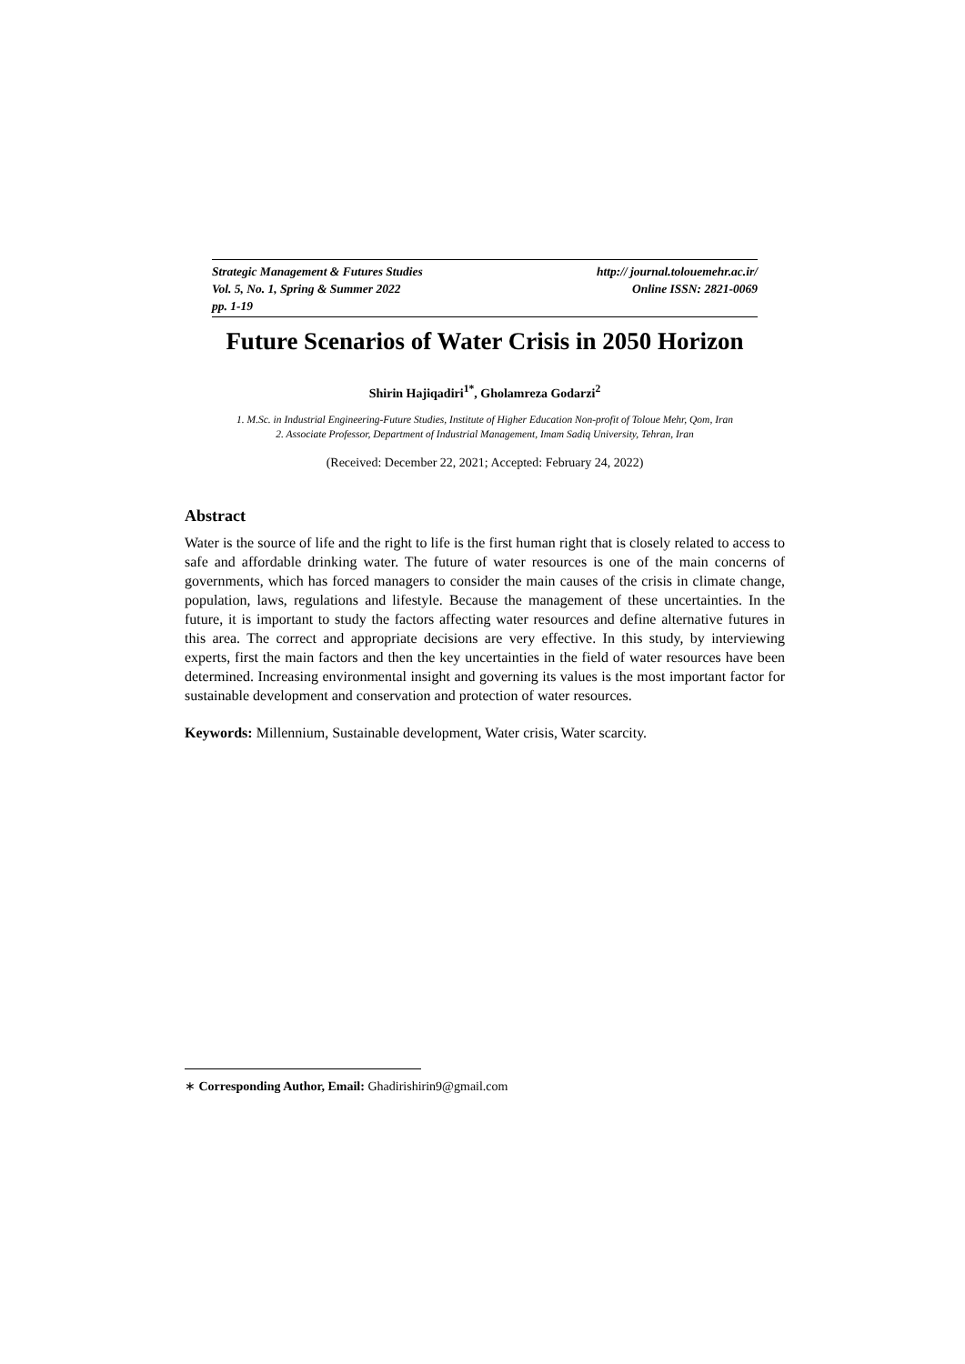Strategic Management & Futures Studies http:// journal.tolouemehr.ac.ir/
Vol. 5, No. 1, Spring & Summer 2022 Online ISSN: 2821-0069
pp. 1-19
Future Scenarios of Water Crisis in 2050 Horizon
Shirin Hajiqadiri<sup>1*</sup>, Gholamreza Godarzi<sup>2</sup>
1. M.Sc. in Industrial Engineering-Future Studies, Institute of Higher Education Non-profit of Toloue Mehr, Qom, Iran
2. Associate Professor, Department of Industrial Management, Imam Sadiq University, Tehran, Iran
(Received: December 22, 2021; Accepted: February 24, 2022)
Abstract
Water is the source of life and the right to life is the first human right that is closely related to access to safe and affordable drinking water. The future of water resources is one of the main concerns of governments, which has forced managers to consider the main causes of the crisis in climate change, population, laws, regulations and lifestyle. Because the management of these uncertainties. In the future, it is important to study the factors affecting water resources and define alternative futures in this area. The correct and appropriate decisions are very effective. In this study, by interviewing experts, first the main factors and then the key uncertainties in the field of water resources have been determined. Increasing environmental insight and governing its values is the most important factor for sustainable development and conservation and protection of water resources.
Keywords: Millennium, Sustainable development, Water crisis, Water scarcity.
∗ Corresponding Author, Email: Ghadirishirin9@gmail.com